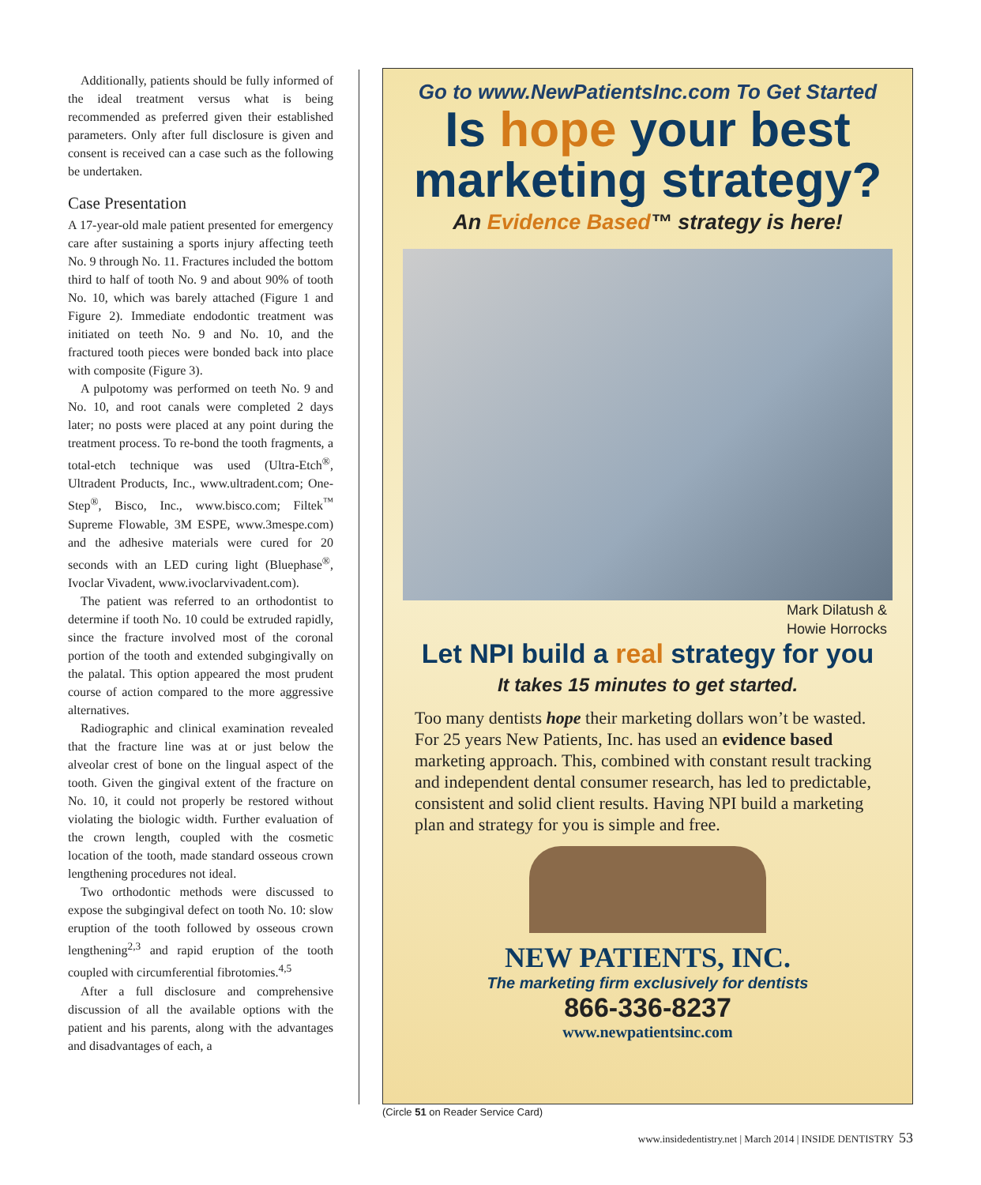Additionally, patients should be fully informed of the ideal treatment versus what is being recommended as preferred given their established parameters. Only after full disclosure is given and consent is received can a case such as the following be undertaken.
Case Presentation
A 17-year-old male patient presented for emergency care after sustaining a sports injury affecting teeth No. 9 through No. 11. Fractures included the bottom third to half of tooth No. 9 and about 90% of tooth No. 10, which was barely attached (Figure 1 and Figure 2). Immediate endodontic treatment was initiated on teeth No. 9 and No. 10, and the fractured tooth pieces were bonded back into place with composite (Figure 3).
A pulpotomy was performed on teeth No. 9 and No. 10, and root canals were completed 2 days later; no posts were placed at any point during the treatment process. To re-bond the tooth fragments, a total-etch technique was used (Ultra-Etch<sup>®</sup>, Ultradent Products, Inc., www.ultradent.com; One-Step<sup>®</sup>, Bisco, Inc., www.bisco.com; Filtek<sup>™</sup> Supreme Flowable, 3M ESPE, www.3mespe.com) and the adhesive materials were cured for 20 seconds with an LED curing light (Bluephase<sup>®</sup>, Ivoclar Vivadent, www.ivoclarvivadent.com).
The patient was referred to an orthodontist to determine if tooth No. 10 could be extruded rapidly, since the fracture involved most of the coronal portion of the tooth and extended subgingivally on the palatal. This option appeared the most prudent course of action compared to the more aggressive alternatives.
Radiographic and clinical examination revealed that the fracture line was at or just below the alveolar crest of bone on the lingual aspect of the tooth. Given the gingival extent of the fracture on No. 10, it could not properly be restored without violating the biologic width. Further evaluation of the crown length, coupled with the cosmetic location of the tooth, made standard osseous crown lengthening procedures not ideal.
Two orthodontic methods were discussed to expose the subgingival defect on tooth No. 10: slow eruption of the tooth followed by osseous crown lengthening<sup>2,3</sup> and rapid eruption of the tooth coupled with circumferential fibrotomies.<sup>4,5</sup>
After a full disclosure and comprehensive discussion of all the available options with the patient and his parents, along with the advantages and disadvantages of each, a
Go to www.NewPatientsInc.com To Get Started
Is hope your best
marketing strategy?
An Evidence Based™ strategy is here!
Mark Dilatush &
Howie Horrocks
Let NPI build a real strategy for you
It takes 15 minutes to get started.
Too many dentists hope their marketing dollars won’t be wasted. For 25 years New Patients, Inc. has used an evidence based marketing approach. This, combined with constant result tracking and independent dental consumer research, has led to predictable, consistent and solid client results. Having NPI build a marketing plan and strategy for you is simple and free.
NEW PATIENTS, INC.
The marketing firm exclusively for dentists
866-336-8237
www.newpatientsinc.com
(Circle 51 on Reader Service Card)
www.insidedentistry.net | March 2014 | INSIDE DENTISTRY 53